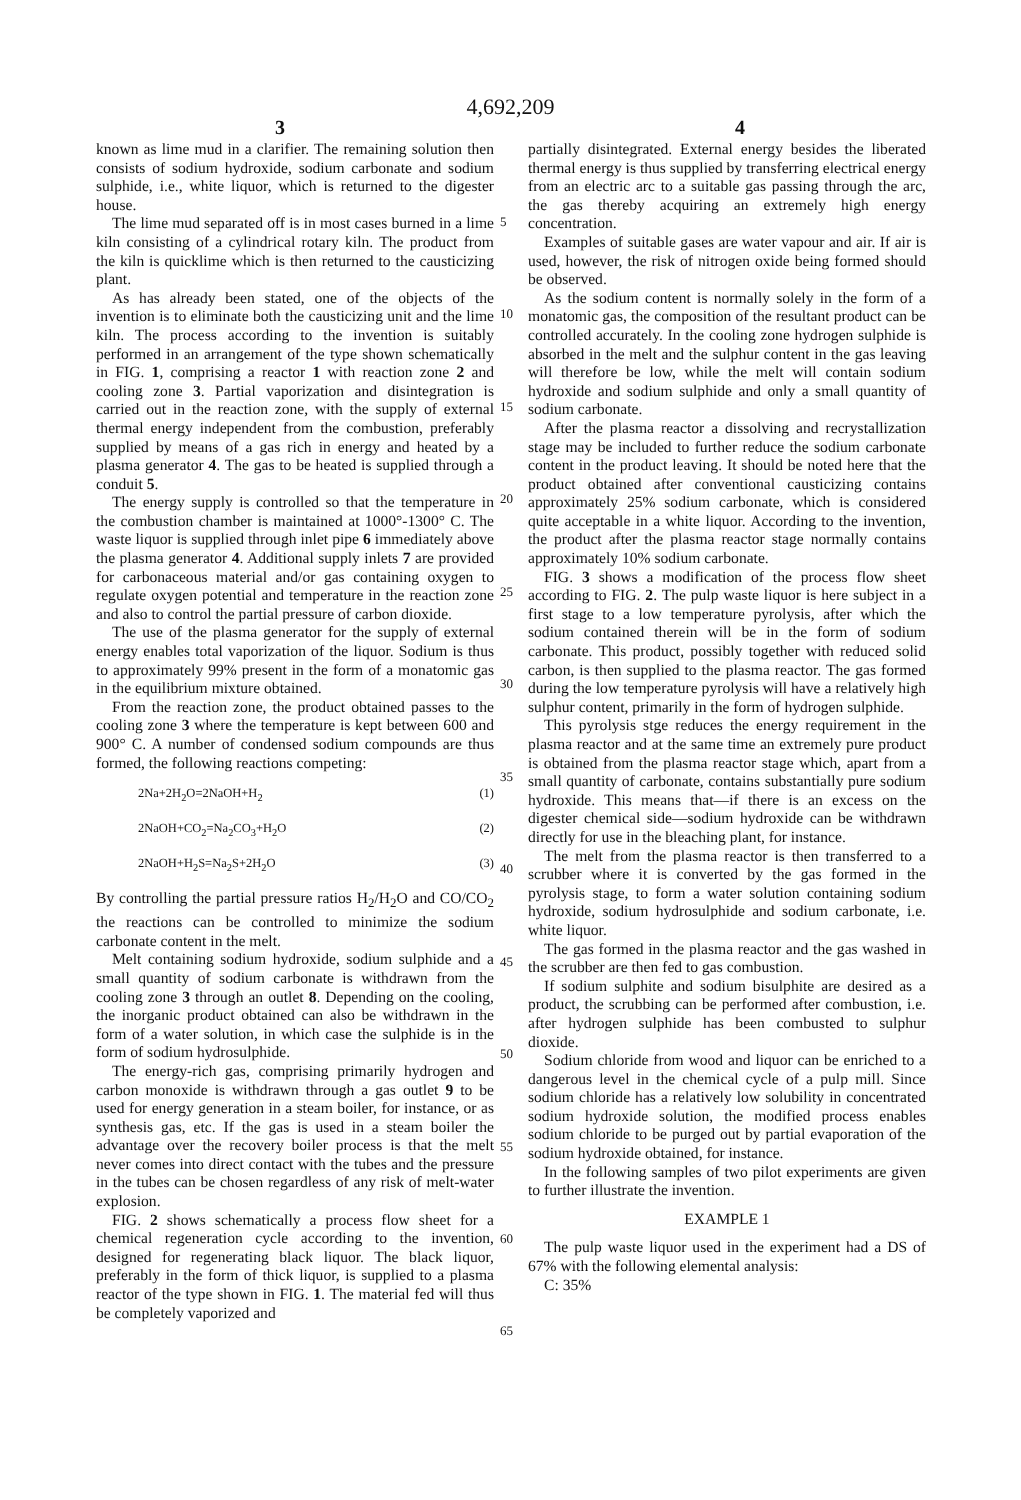4,692,209
3 4
known as lime mud in a clarifier. The remaining solution then consists of sodium hydroxide, sodium carbonate and sodium sulphide, i.e., white liquor, which is returned to the digester house.
The lime mud separated off is in most cases burned in a lime kiln consisting of a cylindrical rotary kiln. The product from the kiln is quicklime which is then returned to the causticizing plant.
As has already been stated, one of the objects of the invention is to eliminate both the causticizing unit and the lime kiln. The process according to the invention is suitably performed in an arrangement of the type shown schematically in FIG. 1, comprising a reactor 1 with reaction zone 2 and cooling zone 3. Partial vaporization and disintegration is carried out in the reaction zone, with the supply of external thermal energy independent from the combustion, preferably supplied by means of a gas rich in energy and heated by a plasma generator 4. The gas to be heated is supplied through a conduit 5.
The energy supply is controlled so that the temperature in the combustion chamber is maintained at 1000°-1300° C. The waste liquor is supplied through inlet pipe 6 immediately above the plasma generator 4. Additional supply inlets 7 are provided for carbonaceous material and/or gas containing oxygen to regulate oxygen potential and temperature in the reaction zone and also to control the partial pressure of carbon dioxide.
The use of the plasma generator for the supply of external energy enables total vaporization of the liquor. Sodium is thus to approximately 99% present in the form of a monatomic gas in the equilibrium mixture obtained.
From the reaction zone, the product obtained passes to the cooling zone 3 where the temperature is kept between 600 and 900° C. A number of condensed sodium compounds are thus formed, the following reactions competing:
2Na+2H<sub>2</sub>O=2NaOH+H<sub>2</sub> (1)
2NaOH+CO<sub>2</sub>=Na<sub>2</sub>CO<sub>3</sub>+H<sub>2</sub>O (2)
2NaOH+H<sub>2</sub>S=Na<sub>2</sub>S+2H<sub>2</sub>O (3)
By controlling the partial pressure ratios H<sub>2</sub>/H<sub>2</sub>O and CO/CO<sub>2</sub> the reactions can be controlled to minimize the sodium carbonate content in the melt.
Melt containing sodium hydroxide, sodium sulphide and a small quantity of sodium carbonate is withdrawn from the cooling zone 3 through an outlet 8. Depending on the cooling, the inorganic product obtained can also be withdrawn in the form of a water solution, in which case the sulphide is in the form of sodium hydrosulphide.
The energy-rich gas, comprising primarily hydrogen and carbon monoxide is withdrawn through a gas outlet 9 to be used for energy generation in a steam boiler, for instance, or as synthesis gas, etc. If the gas is used in a steam boiler the advantage over the recovery boiler process is that the melt never comes into direct contact with the tubes and the pressure in the tubes can be chosen regardless of any risk of melt-water explosion.
FIG. 2 shows schematically a process flow sheet for a chemical regeneration cycle according to the invention, designed for regenerating black liquor. The black liquor, preferably in the form of thick liquor, is supplied to a plasma reactor of the type shown in FIG. 1. The material fed will thus be completely vaporized and
5
10
15
20
25
30
35
40
45
50
55
60
65
partially disintegrated. External energy besides the liberated thermal energy is thus supplied by transferring electrical energy from an electric arc to a suitable gas passing through the arc, the gas thereby acquiring an extremely high energy concentration.
Examples of suitable gases are water vapour and air. If air is used, however, the risk of nitrogen oxide being formed should be observed.
As the sodium content is normally solely in the form of a monatomic gas, the composition of the resultant product can be controlled accurately. In the cooling zone hydrogen sulphide is absorbed in the melt and the sulphur content in the gas leaving will therefore be low, while the melt will contain sodium hydroxide and sodium sulphide and only a small quantity of sodium carbonate.
After the plasma reactor a dissolving and recrystallization stage may be included to further reduce the sodium carbonate content in the product leaving. It should be noted here that the product obtained after conventional causticizing contains approximately 25% sodium carbonate, which is considered quite acceptable in a white liquor. According to the invention, the product after the plasma reactor stage normally contains approximately 10% sodium carbonate.
FIG. 3 shows a modification of the process flow sheet according to FIG. 2. The pulp waste liquor is here subject in a first stage to a low temperature pyrolysis, after which the sodium contained therein will be in the form of sodium carbonate. This product, possibly together with reduced solid carbon, is then supplied to the plasma reactor. The gas formed during the low temperature pyrolysis will have a relatively high sulphur content, primarily in the form of hydrogen sulphide.
This pyrolysis stge reduces the energy requirement in the plasma reactor and at the same time an extremely pure product is obtained from the plasma reactor stage which, apart from a small quantity of carbonate, contains substantially pure sodium hydroxide. This means that—if there is an excess on the digester chemical side—sodium hydroxide can be withdrawn directly for use in the bleaching plant, for instance.
The melt from the plasma reactor is then transferred to a scrubber where it is converted by the gas formed in the pyrolysis stage, to form a water solution containing sodium hydroxide, sodium hydrosulphide and sodium carbonate, i.e. white liquor.
The gas formed in the plasma reactor and the gas washed in the scrubber are then fed to gas combustion.
If sodium sulphite and sodium bisulphite are desired as a product, the scrubbing can be performed after combustion, i.e. after hydrogen sulphide has been combusted to sulphur dioxide.
Sodium chloride from wood and liquor can be enriched to a dangerous level in the chemical cycle of a pulp mill. Since sodium chloride has a relatively low solubility in concentrated sodium hydroxide solution, the modified process enables sodium chloride to be purged out by partial evaporation of the sodium hydroxide obtained, for instance.
In the following samples of two pilot experiments are given to further illustrate the invention.
EXAMPLE 1
The pulp waste liquor used in the experiment had a DS of 67% with the following elemental analysis:
C: 35%